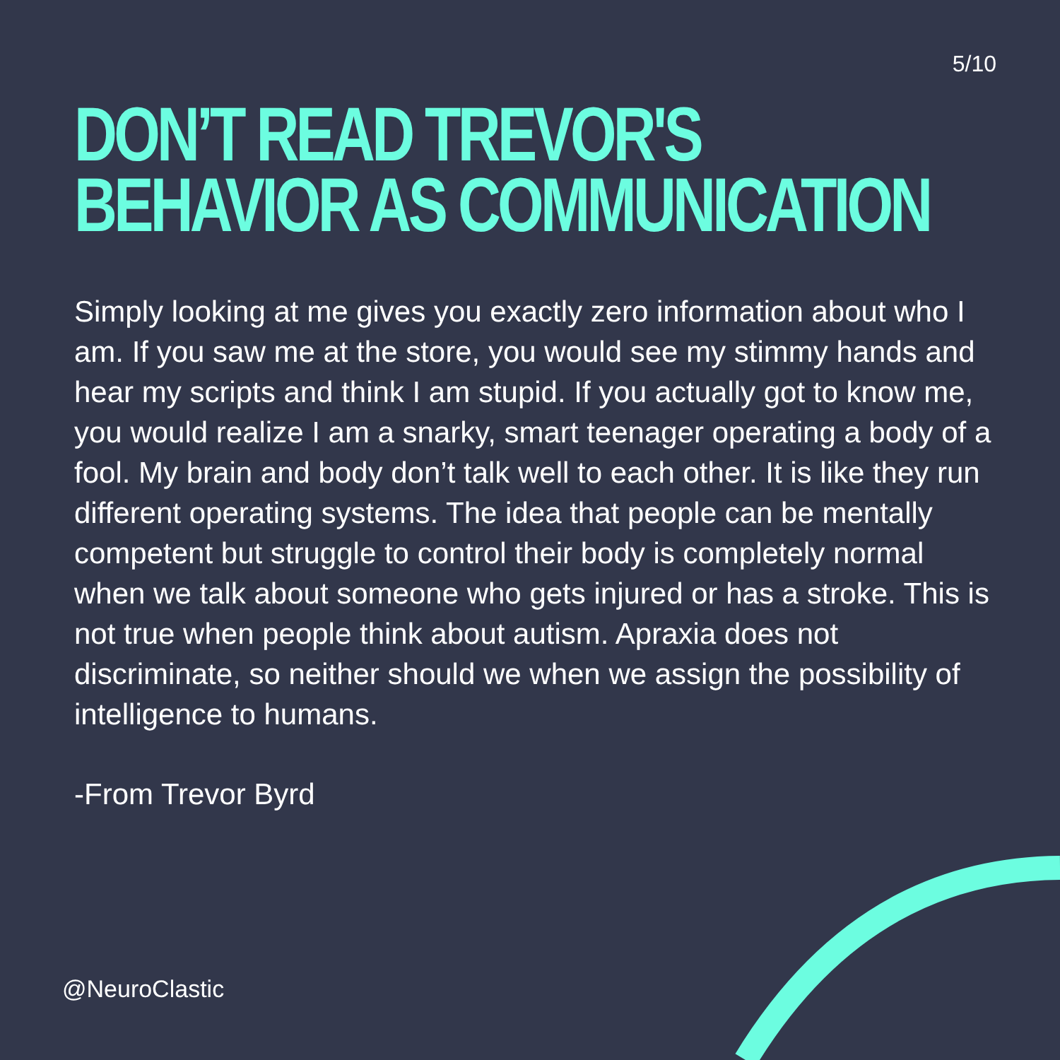5/10
DON’T READ TREVOR'S BEHAVIOR AS COMMUNICATION
Simply looking at me gives you exactly zero information about who I am. If you saw me at the store, you would see my stimmy hands and hear my scripts and think I am stupid. If you actually got to know me, you would realize I am a snarky, smart teenager operating a body of a fool. My brain and body don’t talk well to each other. It is like they run different operating systems. The idea that people can be mentally competent but struggle to control their body is completely normal when we talk about someone who gets injured or has a stroke. This is not true when people think about autism. Apraxia does not discriminate, so neither should we when we assign the possibility of intelligence to humans.
-From Trevor Byrd
@NeuroClastic